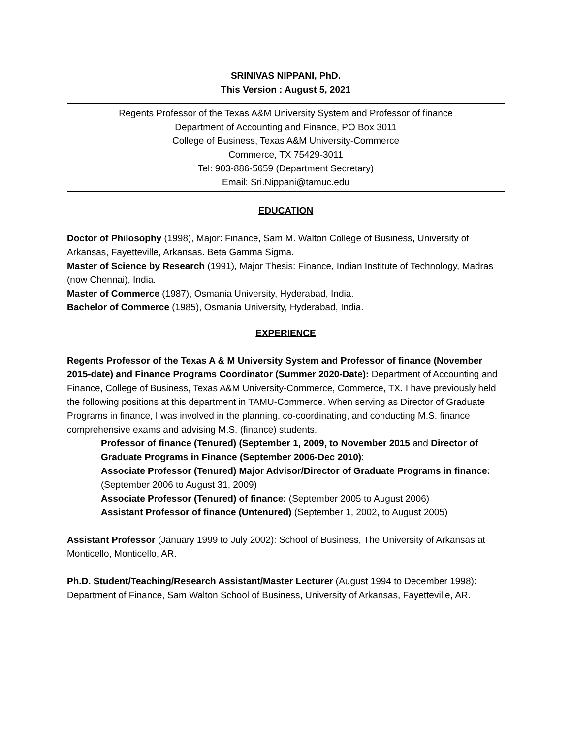SRINIVAS NIPPANI, PhD.
This Version : August 5, 2021
Regents Professor of the Texas A&M University System and Professor of finance
Department of Accounting and Finance, PO Box 3011
College of Business, Texas A&M University-Commerce
Commerce, TX 75429-3011
Tel: 903-886-5659 (Department Secretary)
Email: Sri.Nippani@tamuc.edu
EDUCATION
Doctor of Philosophy (1998), Major: Finance, Sam M. Walton College of Business, University of Arkansas, Fayetteville, Arkansas. Beta Gamma Sigma.
Master of Science by Research (1991), Major Thesis: Finance, Indian Institute of Technology, Madras (now Chennai), India.
Master of Commerce (1987), Osmania University, Hyderabad, India.
Bachelor of Commerce (1985), Osmania University, Hyderabad, India.
EXPERIENCE
Regents Professor of the Texas A & M University System and Professor of finance (November 2015-date) and Finance Programs Coordinator (Summer 2020-Date): Department of Accounting and Finance, College of Business, Texas A&M University-Commerce, Commerce, TX. I have previously held the following positions at this department in TAMU-Commerce. When serving as Director of Graduate Programs in finance, I was involved in the planning, co-coordinating, and conducting M.S. finance comprehensive exams and advising M.S. (finance) students.
Professor of finance (Tenured) (September 1, 2009, to November 2015 and Director of Graduate Programs in Finance (September 2006-Dec 2010):
Associate Professor (Tenured) Major Advisor/Director of Graduate Programs in finance: (September 2006 to August 31, 2009)
Associate Professor (Tenured) of finance: (September 2005 to August 2006)
Assistant Professor of finance (Untenured) (September 1, 2002, to August 2005)
Assistant Professor (January 1999 to July 2002): School of Business, The University of Arkansas at Monticello, Monticello, AR.
Ph.D. Student/Teaching/Research Assistant/Master Lecturer (August 1994 to December 1998): Department of Finance, Sam Walton School of Business, University of Arkansas, Fayetteville, AR.